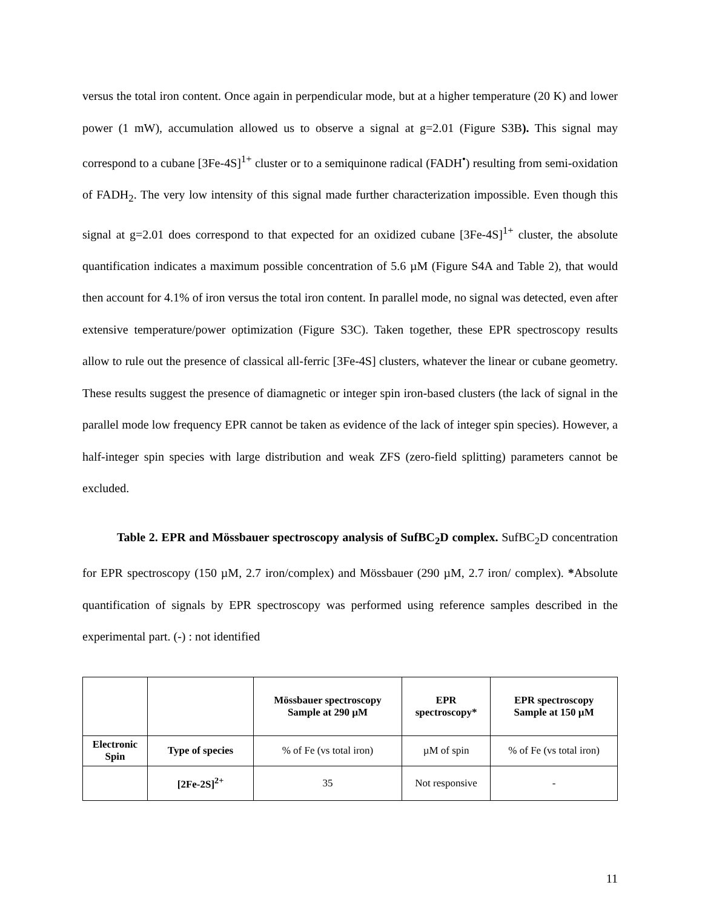versus the total iron content. Once again in perpendicular mode, but at a higher temperature (20 K) and lower power (1 mW), accumulation allowed us to observe a signal at g=2.01 (Figure S3B). This signal may correspond to a cubane [3Fe-4S]<sup>1+</sup> cluster or to a semiquinone radical (FADH<sup>•</sup>) resulting from semi-oxidation of FADH<sub>2</sub>. The very low intensity of this signal made further characterization impossible. Even though this signal at g=2.01 does correspond to that expected for an oxidized cubane [3Fe-4S]<sup>1+</sup> cluster, the absolute quantification indicates a maximum possible concentration of 5.6 µM (Figure S4A and Table 2), that would then account for 4.1% of iron versus the total iron content. In parallel mode, no signal was detected, even after extensive temperature/power optimization (Figure S3C). Taken together, these EPR spectroscopy results allow to rule out the presence of classical all-ferric [3Fe-4S] clusters, whatever the linear or cubane geometry. These results suggest the presence of diamagnetic or integer spin iron-based clusters (the lack of signal in the parallel mode low frequency EPR cannot be taken as evidence of the lack of integer spin species). However, a half-integer spin species with large distribution and weak ZFS (zero-field splitting) parameters cannot be excluded.
Table 2. EPR and Mössbauer spectroscopy analysis of SufBC<sub>2</sub>D complex. SufBC<sub>2</sub>D concentration for EPR spectroscopy (150 µM, 2.7 iron/complex) and Mössbauer (290 µM, 2.7 iron/ complex). *Absolute quantification of signals by EPR spectroscopy was performed using reference samples described in the experimental part. (-) : not identified
| | | Mössbauer spectroscopy Sample at 290 µM | EPR spectroscopy* | EPR spectroscopy Sample at 150 µM |
| --- | --- | --- | --- | --- |
| Electronic Spin | Type of species | % of Fe (vs total iron) | µM of spin | % of Fe (vs total iron) |
| | [2Fe-2S]<sup>2+</sup> | 35 | Not responsive | - |
11